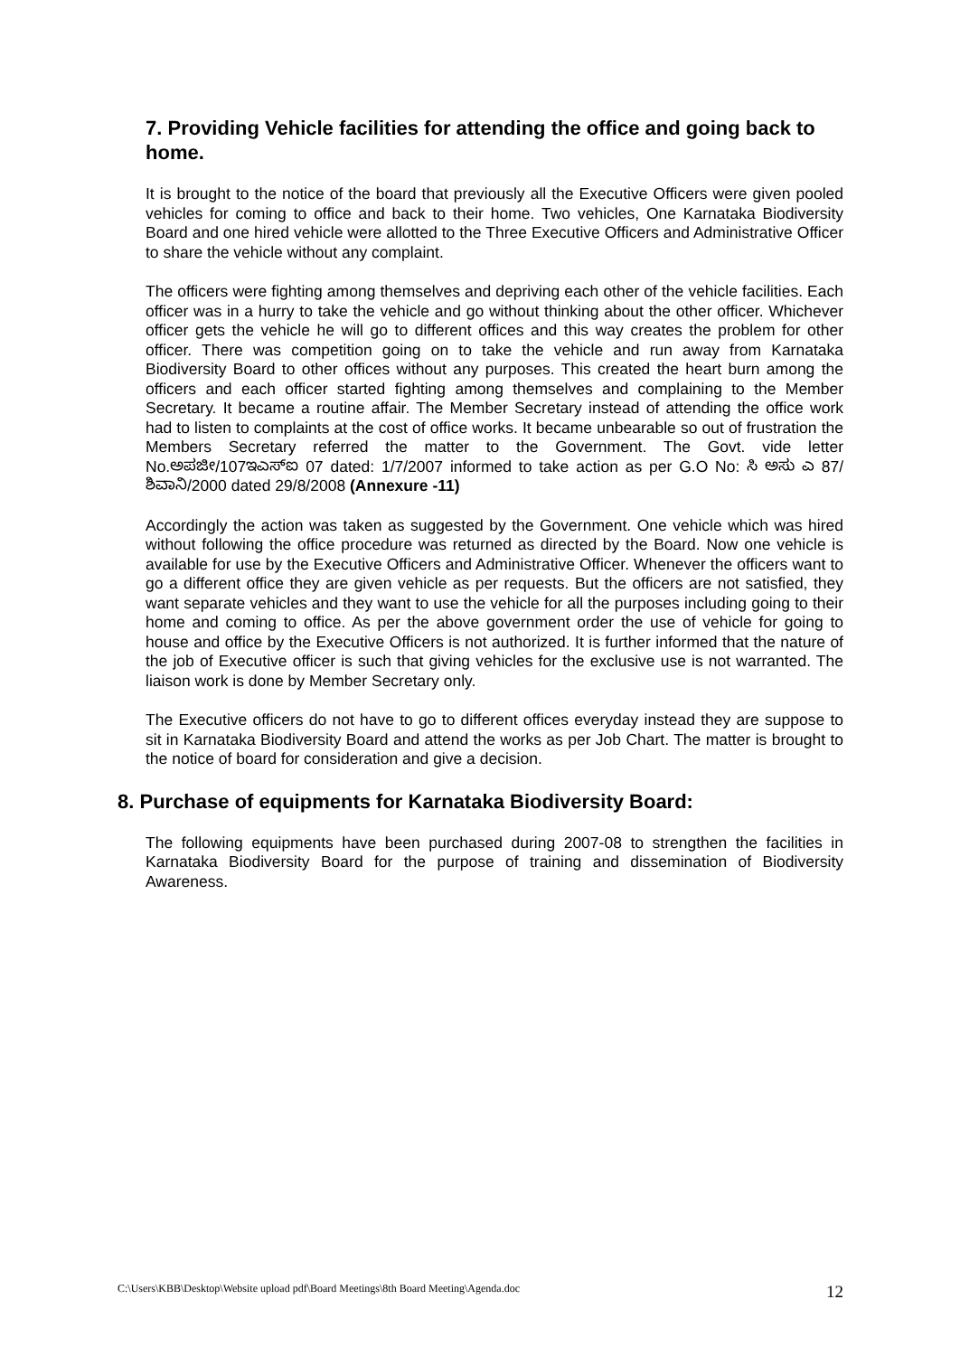7. Providing Vehicle facilities for attending the office and going back to home.
It is brought to the notice of the board that previously all the Executive Officers were given pooled vehicles for coming to office and back to their home. Two vehicles, One Karnataka Biodiversity Board and one hired vehicle were allotted to the Three Executive Officers and Administrative Officer to share the vehicle without any complaint.
The officers were fighting among themselves and depriving each other of the vehicle facilities. Each officer was in a hurry to take the vehicle and go without thinking about the other officer. Whichever officer gets the vehicle he will go to different offices and this way creates the problem for other officer. There was competition going on to take the vehicle and run away from Karnataka Biodiversity Board to other offices without any purposes. This created the heart burn among the officers and each officer started fighting among themselves and complaining to the Member Secretary. It became a routine affair. The Member Secretary instead of attending the office work had to listen to complaints at the cost of office works. It became unbearable so out of frustration the Members Secretary referred the matter to the Government. The Govt. vide letter No.ಅಪಜೀ/107ಇಎಸ್ಐ 07 dated: 1/7/2007 informed to take action as per G.O No: ಸಿ ಅಸು ಎ 87/ ಶಿವಾನಿ/2000 dated 29/8/2008 (Annexure -11)
Accordingly the action was taken as suggested by the Government. One vehicle which was hired without following the office procedure was returned as directed by the Board. Now one vehicle is available for use by the Executive Officers and Administrative Officer. Whenever the officers want to go a different office they are given vehicle as per requests. But the officers are not satisfied, they want separate vehicles and they want to use the vehicle for all the purposes including going to their home and coming to office. As per the above government order the use of vehicle for going to house and office by the Executive Officers is not authorized. It is further informed that the nature of the job of Executive officer is such that giving vehicles for the exclusive use is not warranted. The liaison work is done by Member Secretary only.
The Executive officers do not have to go to different offices everyday instead they are suppose to sit in Karnataka Biodiversity Board and attend the works as per Job Chart. The matter is brought to the notice of board for consideration and give a decision.
8. Purchase of equipments for Karnataka Biodiversity Board:
The following equipments have been purchased during 2007-08 to strengthen the facilities in Karnataka Biodiversity Board for the purpose of training and dissemination of Biodiversity Awareness.
C:\Users\KBB\Desktop\Website upload pdf\Board Meetings\8th Board Meeting\Agenda.doc 12